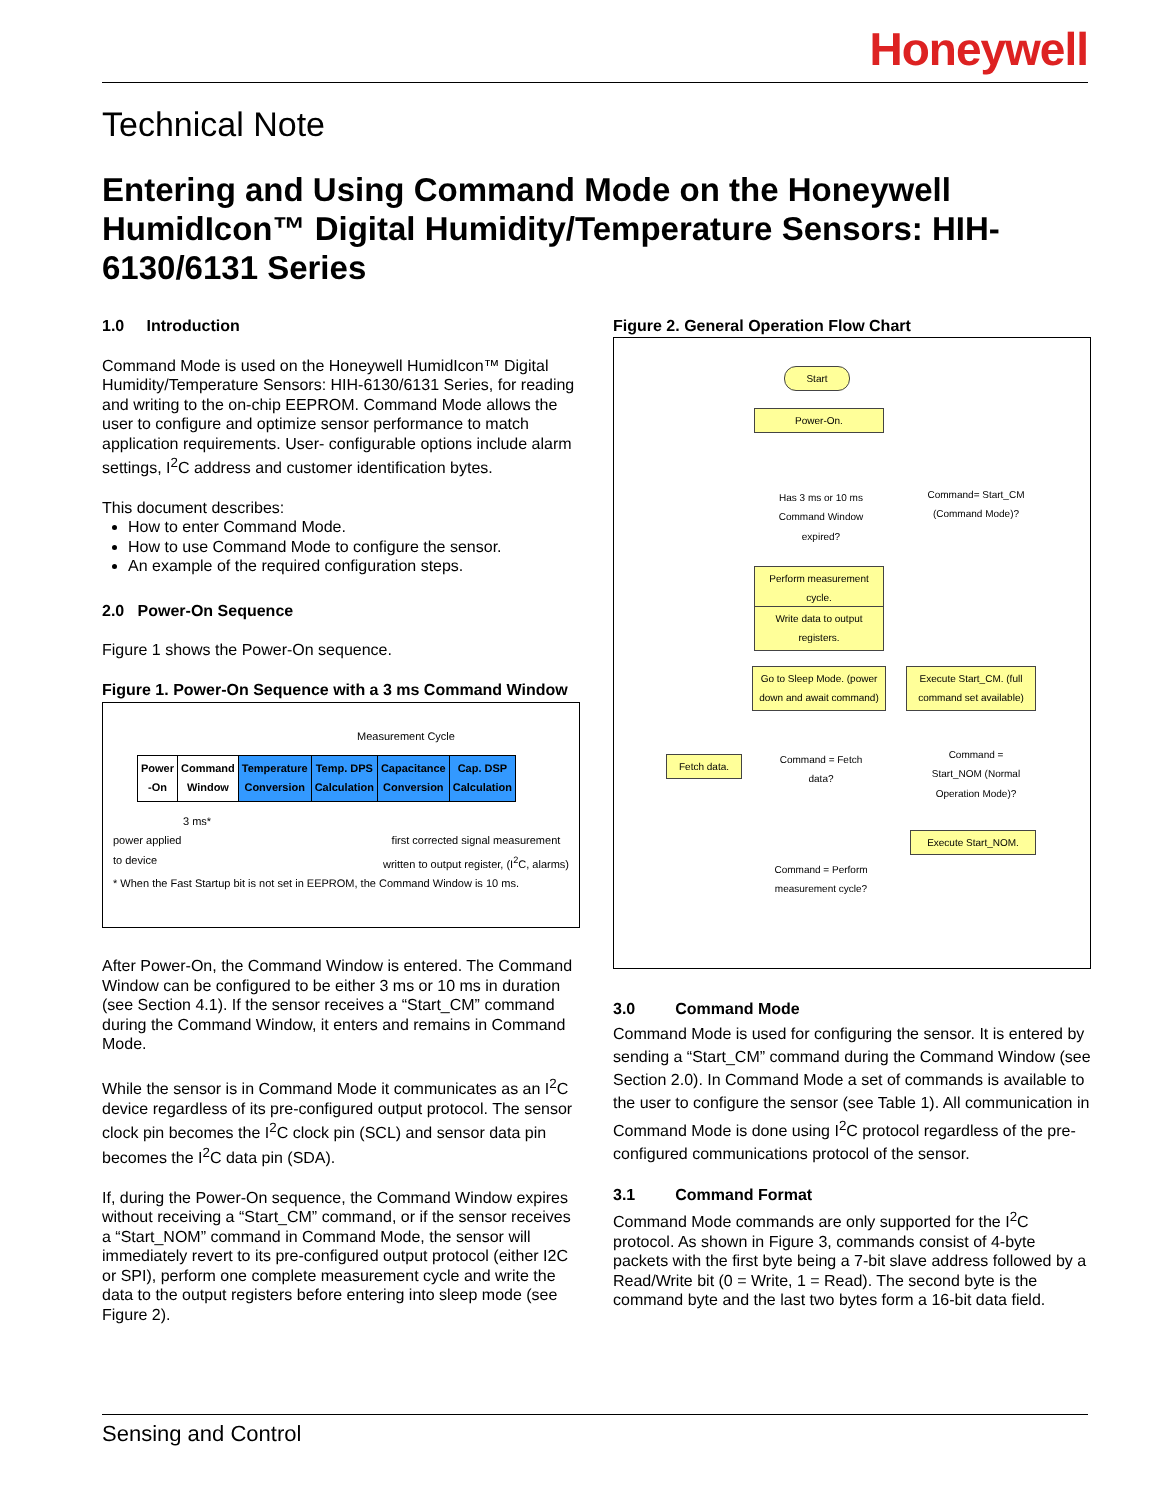Honeywell
Technical Note
Entering and Using Command Mode on the Honeywell HumidIcon™ Digital Humidity/Temperature Sensors: HIH-6130/6131 Series
1.0 Introduction
Command Mode is used on the Honeywell HumidIcon™ Digital Humidity/Temperature Sensors: HIH-6130/6131 Series, for reading and writing to the on-chip EEPROM. Command Mode allows the user to configure and optimize sensor performance to match application requirements. User- configurable options include alarm settings, I<sup>2</sup>C address and customer identification bytes.
This document describes:
How to enter Command Mode.
How to use Command Mode to configure the sensor.
An example of the required configuration steps.
2.0 Power-On Sequence
Figure 1 shows the Power-On sequence.
Figure 1. Power-On Sequence with a 3 ms Command Window
Measurement Cycle
| Power -On | Command Window | Temperature Conversion | Temp. DPS Calculation | Capacitance Conversion | Cap. DSP Calculation |
3 ms*
power applied
to device first corrected signal measurement
written to output register, (I<sup>2</sup>C, alarms)
* When the Fast Startup bit is not set in EEPROM, the Command Window is 10 ms.
After Power-On, the Command Window is entered. The Command Window can be configured to be either 3 ms or 10 ms in duration (see Section 4.1). If the sensor receives a “Start_CM” command during the Command Window, it enters and remains in Command Mode.
While the sensor is in Command Mode it communicates as an I<sup>2</sup>C device regardless of its pre-configured output protocol. The sensor clock pin becomes the I<sup>2</sup>C clock pin (SCL) and sensor data pin becomes the I<sup>2</sup>C data pin (SDA).
If, during the Power-On sequence, the Command Window expires without receiving a “Start_CM” command, or if the sensor receives a “Start_NOM” command in Command Mode, the sensor will immediately revert to its pre-configured output protocol (either I2C or SPI), perform one complete measurement cycle and write the data to the output registers before entering into sleep mode (see Figure 2).
Figure 2. General Operation Flow Chart
Start
Power-On.
Has 3 ms or 10 ms Command Window expired?
Command= Start_CM (Command Mode)?
Perform measurement cycle.
Write data to output registers.
Go to Sleep Mode. (power down and await command)
Execute Start_CM. (full command set available)
Fetch data.
Command = Fetch data?
Command = Start_NOM (Normal Operation Mode)?
Execute Start_NOM.
Command = Perform measurement cycle?
3.0 Command Mode
Command Mode is used for configuring the sensor. It is entered by sending a “Start_CM” command during the Command Window (see Section 2.0). In Command Mode a set of commands is available to the user to configure the sensor (see Table 1). All communication in Command Mode is done using I<sup>2</sup>C protocol regardless of the pre-configured communications protocol of the sensor.
3.1 Command Format
Command Mode commands are only supported for the I<sup>2</sup>C protocol. As shown in Figure 3, commands consist of 4-byte packets with the first byte being a 7-bit slave address followed by a Read/Write bit (0 = Write, 1 = Read). The second byte is the command byte and the last two bytes form a 16-bit data field.
Sensing and Control